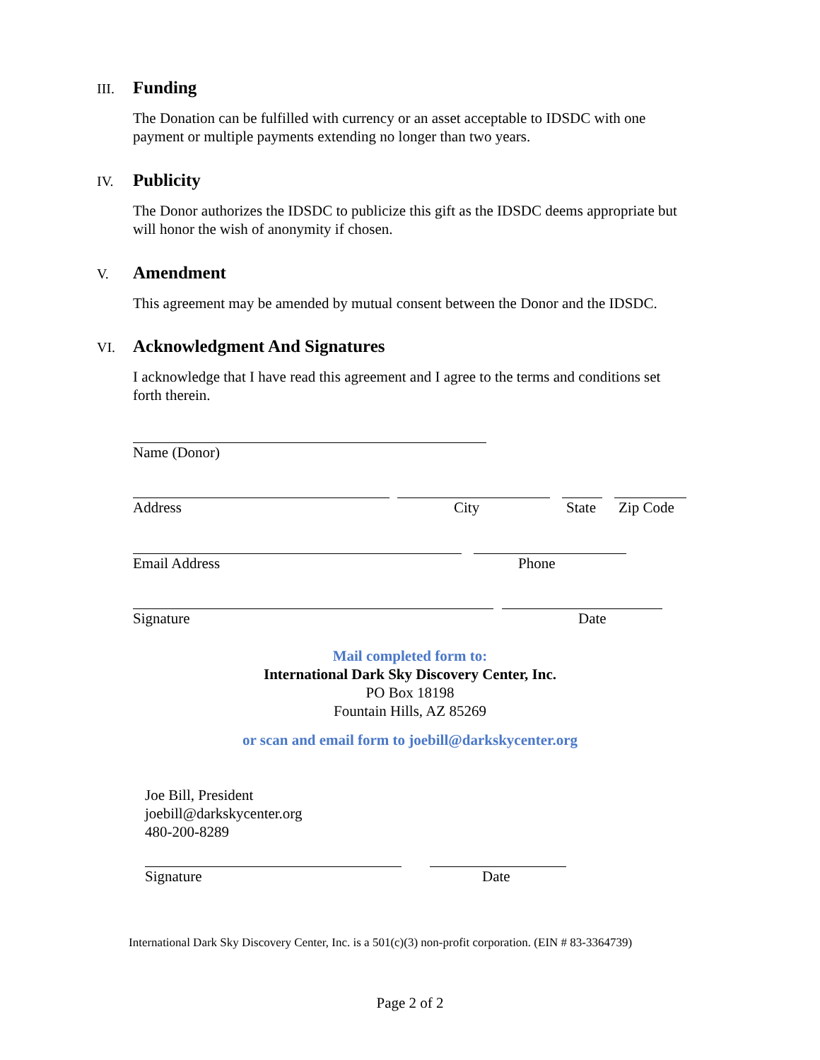III. Funding
The Donation can be fulfilled with currency or an asset acceptable to IDSDC with one
payment or multiple payments extending no longer than two years.
IV. Publicity
The Donor authorizes the IDSDC to publicize this gift as the IDSDC deems appropriate but
will honor the wish of anonymity if chosen.
V. Amendment
This agreement may be amended by mutual consent between the Donor and the IDSDC.
VI. Acknowledgment And Signatures
I acknowledge that I have read this agreement and I agree to the terms and conditions set
forth therein.
Name (Donor)
Address City State Zip Code
Email Address Phone
Signature Date
Mail completed form to:
International Dark Sky Discovery Center, Inc.
PO Box 18198
Fountain Hills, AZ 85269
or scan and email form to joebill@darkskycenter.org
Joe Bill, President
joebill@darkskycenter.org
480-200-8289
Signature Date
International Dark Sky Discovery Center, Inc. is a 501(c)(3) non-profit corporation. (EIN # 83-3364739)
Page 2 of 2